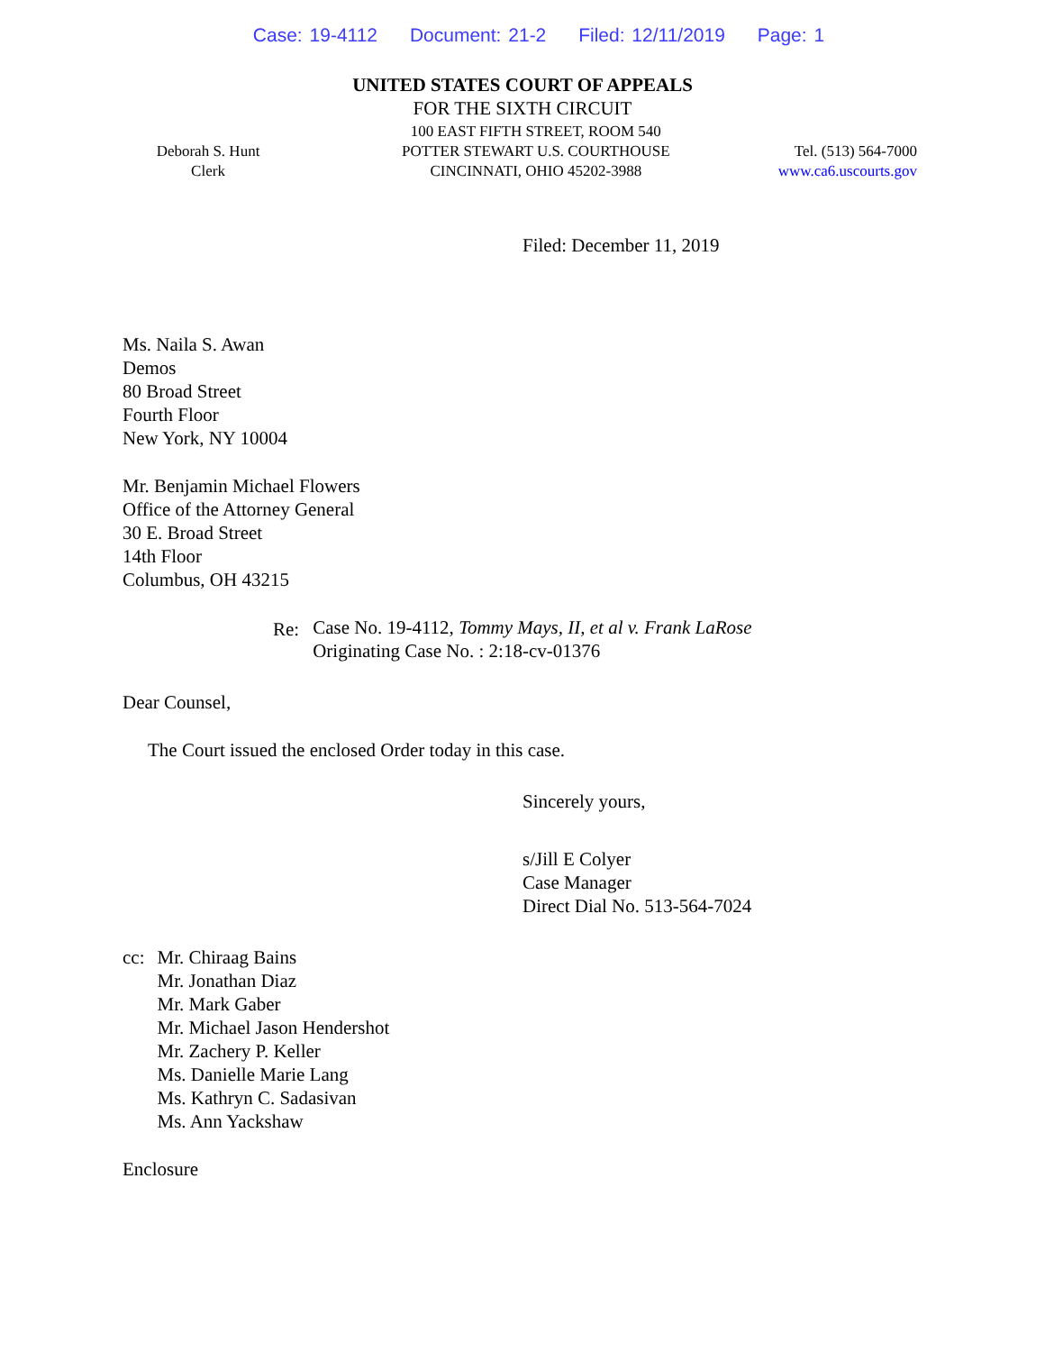Case: 19-4112 Document: 21-2 Filed: 12/11/2019 Page: 1
UNITED STATES COURT OF APPEALS
FOR THE SIXTH CIRCUIT
Deborah S. Hunt
Clerk
100 EAST FIFTH STREET, ROOM 540
POTTER STEWART U.S. COURTHOUSE
CINCINNATI, OHIO 45202-3988
Tel. (513) 564-7000
www.ca6.uscourts.gov
Filed: December 11, 2019
Ms. Naila S. Awan
Demos
80 Broad Street
Fourth Floor
New York, NY 10004
Mr. Benjamin Michael Flowers
Office of the Attorney General
30 E. Broad Street
14th Floor
Columbus, OH 43215
Re: Case No. 19-4112, Tommy Mays, II, et al v. Frank LaRose
Originating Case No. : 2:18-cv-01376
Dear Counsel,
The Court issued the enclosed Order today in this case.
Sincerely yours,
s/Jill E Colyer
Case Manager
Direct Dial No. 513-564-7024
cc: Mr. Chiraag Bains
Mr. Jonathan Diaz
Mr. Mark Gaber
Mr. Michael Jason Hendershot
Mr. Zachery P. Keller
Ms. Danielle Marie Lang
Ms. Kathryn C. Sadasivan
Ms. Ann Yackshaw
Enclosure